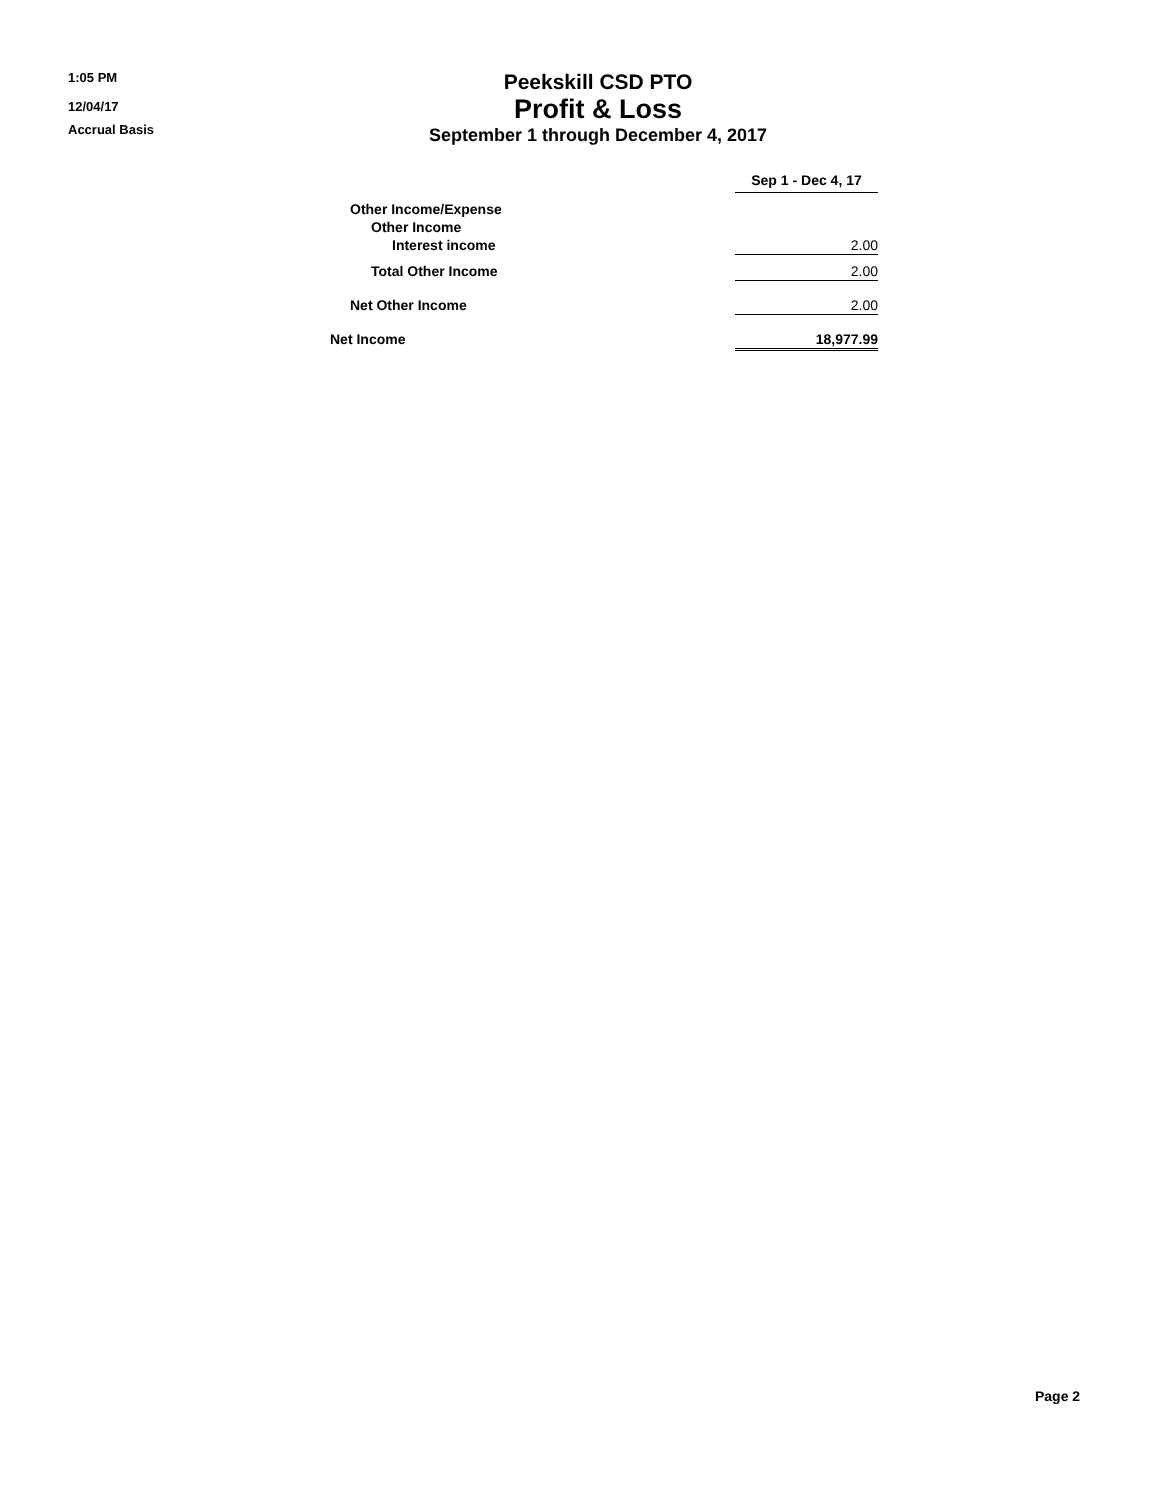1:05 PM
12/04/17
Accrual Basis
Peekskill CSD PTO
Profit & Loss
September 1 through December 4, 2017
| | Sep 1 - Dec 4, 17 |
| Other Income/Expense | |
| Other Income | |
| Interest income | 2.00 |
| Total Other Income | 2.00 |
| Net Other Income | 2.00 |
| Net Income | 18,977.99 |
Page 2